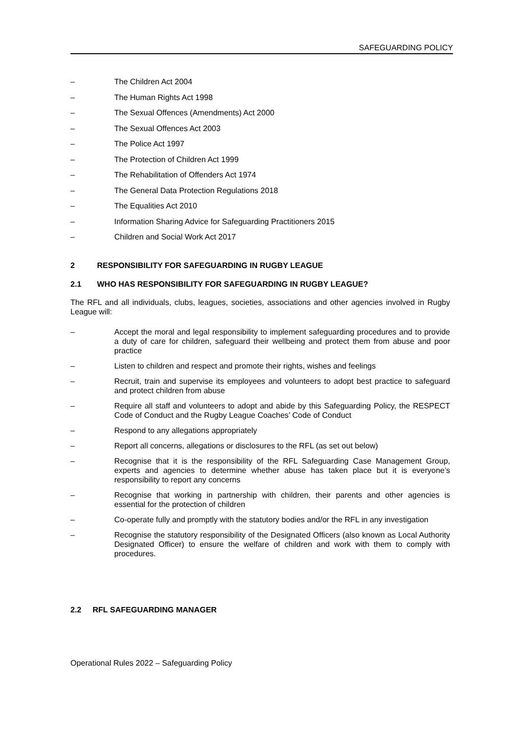SAFEGUARDING POLICY
– The Children Act 2004
– The Human Rights Act 1998
– The Sexual Offences (Amendments) Act 2000
– The Sexual Offences Act 2003
– The Police Act 1997
– The Protection of Children Act 1999
– The Rehabilitation of Offenders Act 1974
– The General Data Protection Regulations 2018
– The Equalities Act 2010
– Information Sharing Advice for Safeguarding Practitioners 2015
– Children and Social Work Act 2017
2 RESPONSIBILITY FOR SAFEGUARDING IN RUGBY LEAGUE
2.1 WHO HAS RESPONSIBILITY FOR SAFEGUARDING IN RUGBY LEAGUE?
The RFL and all individuals, clubs, leagues, societies, associations and other agencies involved in Rugby League will:
– Accept the moral and legal responsibility to implement safeguarding procedures and to provide a duty of care for children, safeguard their wellbeing and protect them from abuse and poor practice
– Listen to children and respect and promote their rights, wishes and feelings
– Recruit, train and supervise its employees and volunteers to adopt best practice to safeguard and protect children from abuse
– Require all staff and volunteers to adopt and abide by this Safeguarding Policy, the RESPECT Code of Conduct and the Rugby League Coaches’ Code of Conduct
– Respond to any allegations appropriately
– Report all concerns, allegations or disclosures to the RFL (as set out below)
– Recognise that it is the responsibility of the RFL Safeguarding Case Management Group, experts and agencies to determine whether abuse has taken place but it is everyone’s responsibility to report any concerns
– Recognise that working in partnership with children, their parents and other agencies is essential for the protection of children
– Co-operate fully and promptly with the statutory bodies and/or the RFL in any investigation
– Recognise the statutory responsibility of the Designated Officers (also known as Local Authority Designated Officer) to ensure the welfare of children and work with them to comply with procedures.
2.2 RFL SAFEGUARDING MANAGER
Operational Rules 2022 – Safeguarding Policy